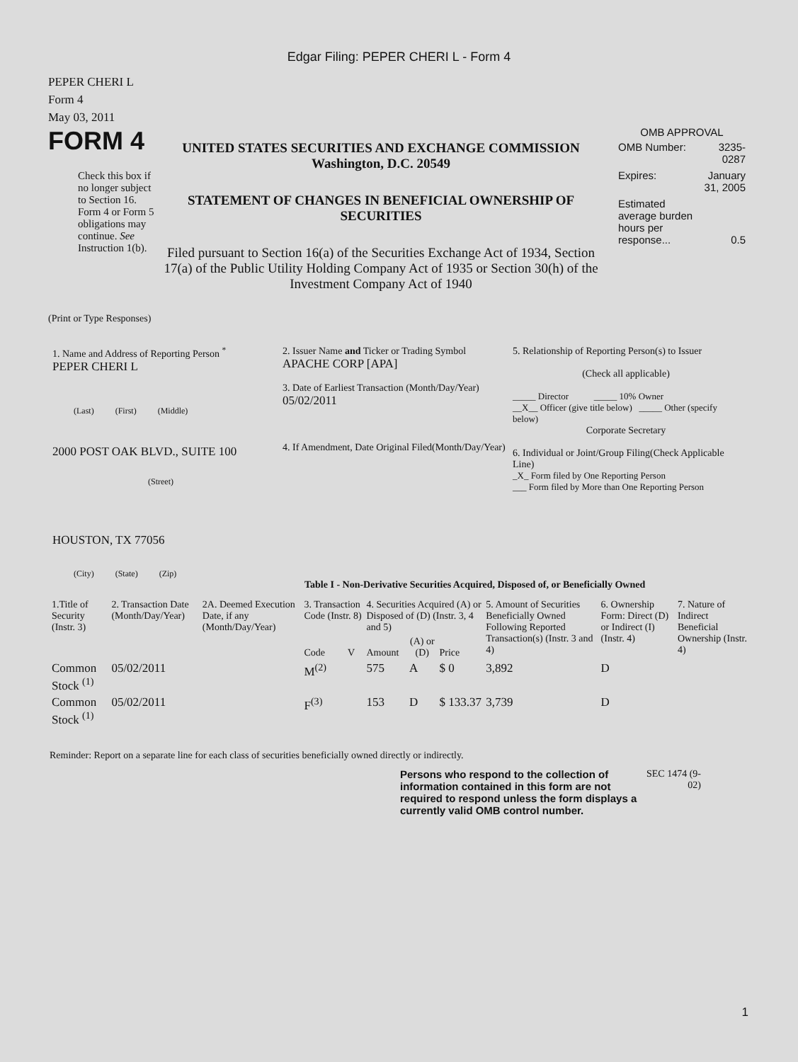Edgar Filing: PEPER CHERI L - Form 4
PEPER CHERI L
Form 4
May 03, 2011
FORM 4
Check this box if no longer subject to Section 16. Form 4 or Form 5 obligations may continue. See Instruction 1(b).
UNITED STATES SECURITIES AND EXCHANGE COMMISSION
Washington, D.C. 20549
STATEMENT OF CHANGES IN BENEFICIAL OWNERSHIP OF SECURITIES
Filed pursuant to Section 16(a) of the Securities Exchange Act of 1934, Section 17(a) of the Public Utility Holding Company Act of 1935 or Section 30(h) of the Investment Company Act of 1940
OMB APPROVAL
| OMB Number: | 3235-0287 |
| Expires: | January 31, 2005 |
| Estimated average burden hours per response... | 0.5 |
(Print or Type Responses)
1. Name and Address of Reporting Person <sup>*</sup>
PEPER CHERI L
(Last) (First) (Middle)
2000 POST OAK BLVD., SUITE 100
(Street)
HOUSTON, TX 77056
(City) (State) (Zip)
2. Issuer Name and Ticker or Trading Symbol
APACHE CORP [APA]
3. Date of Earliest Transaction (Month/Day/Year)
05/02/2011
4. If Amendment, Date Original Filed(Month/Day/Year)
5. Relationship of Reporting Person(s) to Issuer
(Check all applicable)
_____ Director _____ 10% Owner
__X__ Officer (give title below) _____ Other (specify below)
Corporate Secretary
6. Individual or Joint/Group Filing(Check Applicable Line)
_X_ Form filed by One Reporting Person
___ Form filed by More than One Reporting Person
Table I - Non-Derivative Securities Acquired, Disposed of, or Beneficially Owned
| 1.Title of Security (Instr. 3) | 2. Transaction Date (Month/Day/Year) | 2A. Deemed Execution Date, if any (Month/Day/Year) | 3. Transaction Code (Instr. 8) | | 4. Securities Acquired (A) or Disposed of (D) (Instr. 3, 4 and 5) | | | 5. Amount of Securities Beneficially Owned Following Reported Transaction(s) (Instr. 3 and 4) | 6. Ownership Form: Direct (D) or Indirect (I) (Instr. 4) | 7. Nature of Indirect Beneficial Ownership (Instr. 4) |
| --- | --- | --- | --- | --- | --- | --- | --- | --- | --- | --- |
| | | | Code | V | Amount | (A) or (D) | Price | | | |
| Common Stock <sup>(1)</sup> | 05/02/2011 | | M<sup>(2)</sup> | | 575 | A | $ 0 | 3,892 | D | |
| Common Stock <sup>(1)</sup> | 05/02/2011 | | F<sup>(3)</sup> | | 153 | D | $ 133.37 | 3,739 | D | |
Reminder: Report on a separate line for each class of securities beneficially owned directly or indirectly.
Persons who respond to the collection of information contained in this form are not required to respond unless the form displays a currently valid OMB control number.
SEC 1474 (9-02)
1